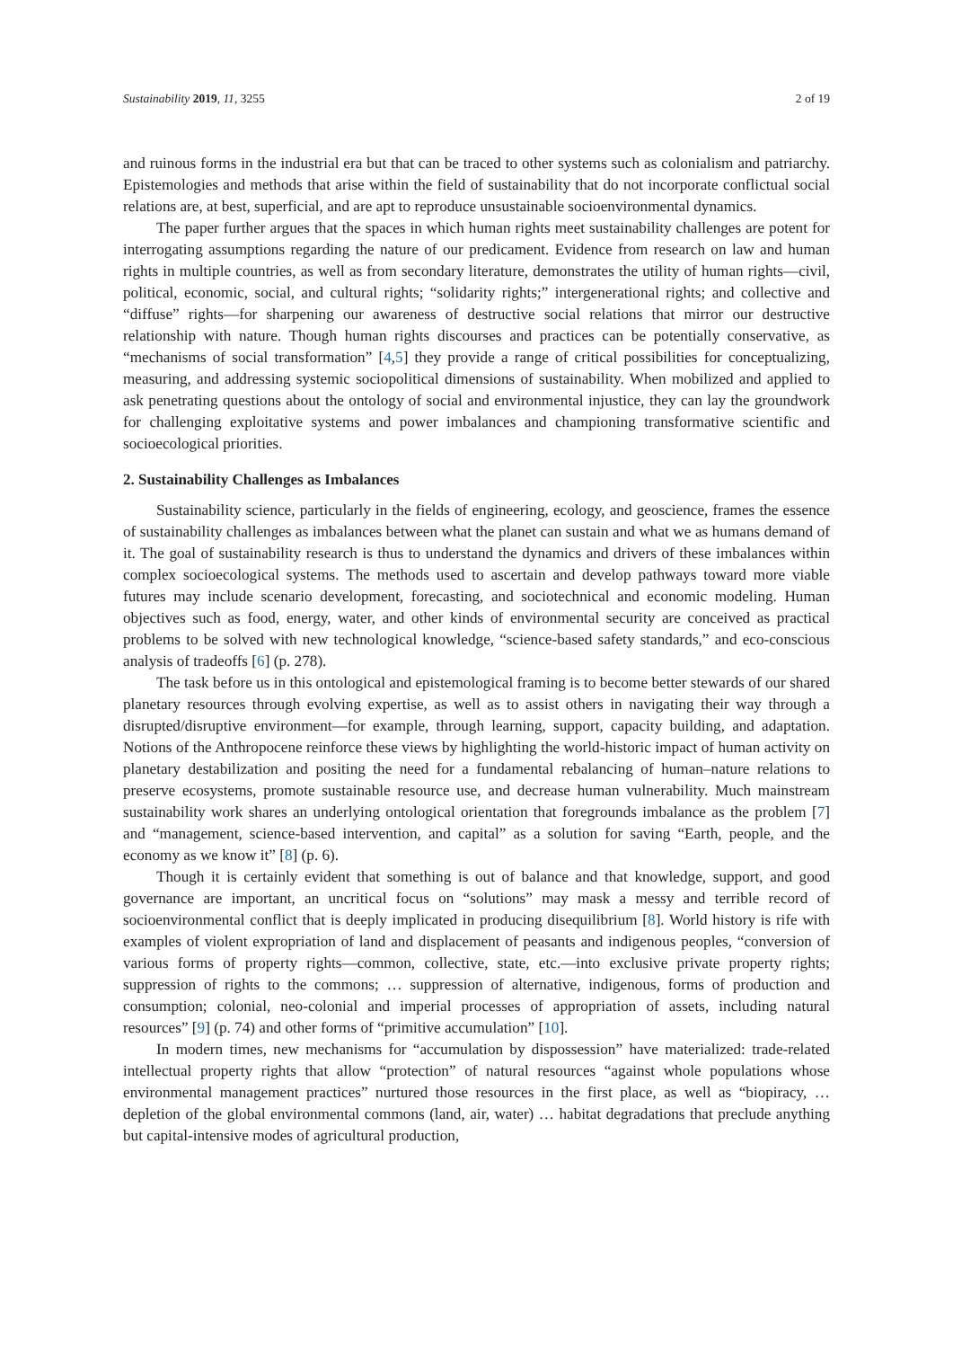Sustainability 2019, 11, 3255 2 of 19
and ruinous forms in the industrial era but that can be traced to other systems such as colonialism and patriarchy. Epistemologies and methods that arise within the field of sustainability that do not incorporate conflictual social relations are, at best, superficial, and are apt to reproduce unsustainable socioenvironmental dynamics.
The paper further argues that the spaces in which human rights meet sustainability challenges are potent for interrogating assumptions regarding the nature of our predicament. Evidence from research on law and human rights in multiple countries, as well as from secondary literature, demonstrates the utility of human rights—civil, political, economic, social, and cultural rights; “solidarity rights;” intergenerational rights; and collective and “diffuse” rights—for sharpening our awareness of destructive social relations that mirror our destructive relationship with nature. Though human rights discourses and practices can be potentially conservative, as “mechanisms of social transformation” [4,5] they provide a range of critical possibilities for conceptualizing, measuring, and addressing systemic sociopolitical dimensions of sustainability. When mobilized and applied to ask penetrating questions about the ontology of social and environmental injustice, they can lay the groundwork for challenging exploitative systems and power imbalances and championing transformative scientific and socioecological priorities.
2. Sustainability Challenges as Imbalances
Sustainability science, particularly in the fields of engineering, ecology, and geoscience, frames the essence of sustainability challenges as imbalances between what the planet can sustain and what we as humans demand of it. The goal of sustainability research is thus to understand the dynamics and drivers of these imbalances within complex socioecological systems. The methods used to ascertain and develop pathways toward more viable futures may include scenario development, forecasting, and sociotechnical and economic modeling. Human objectives such as food, energy, water, and other kinds of environmental security are conceived as practical problems to be solved with new technological knowledge, “science-based safety standards,” and eco-conscious analysis of tradeoffs [6] (p. 278).
The task before us in this ontological and epistemological framing is to become better stewards of our shared planetary resources through evolving expertise, as well as to assist others in navigating their way through a disrupted/disruptive environment—for example, through learning, support, capacity building, and adaptation. Notions of the Anthropocene reinforce these views by highlighting the world-historic impact of human activity on planetary destabilization and positing the need for a fundamental rebalancing of human–nature relations to preserve ecosystems, promote sustainable resource use, and decrease human vulnerability. Much mainstream sustainability work shares an underlying ontological orientation that foregrounds imbalance as the problem [7] and “management, science-based intervention, and capital” as a solution for saving “Earth, people, and the economy as we know it” [8] (p. 6).
Though it is certainly evident that something is out of balance and that knowledge, support, and good governance are important, an uncritical focus on “solutions” may mask a messy and terrible record of socioenvironmental conflict that is deeply implicated in producing disequilibrium [8]. World history is rife with examples of violent expropriation of land and displacement of peasants and indigenous peoples, “conversion of various forms of property rights—common, collective, state, etc.—into exclusive private property rights; suppression of rights to the commons; … suppression of alternative, indigenous, forms of production and consumption; colonial, neo-colonial and imperial processes of appropriation of assets, including natural resources” [9] (p. 74) and other forms of “primitive accumulation” [10].
In modern times, new mechanisms for “accumulation by dispossession” have materialized: trade-related intellectual property rights that allow “protection” of natural resources “against whole populations whose environmental management practices” nurtured those resources in the first place, as well as “biopiracy, … depletion of the global environmental commons (land, air, water) … habitat degradations that preclude anything but capital-intensive modes of agricultural production,